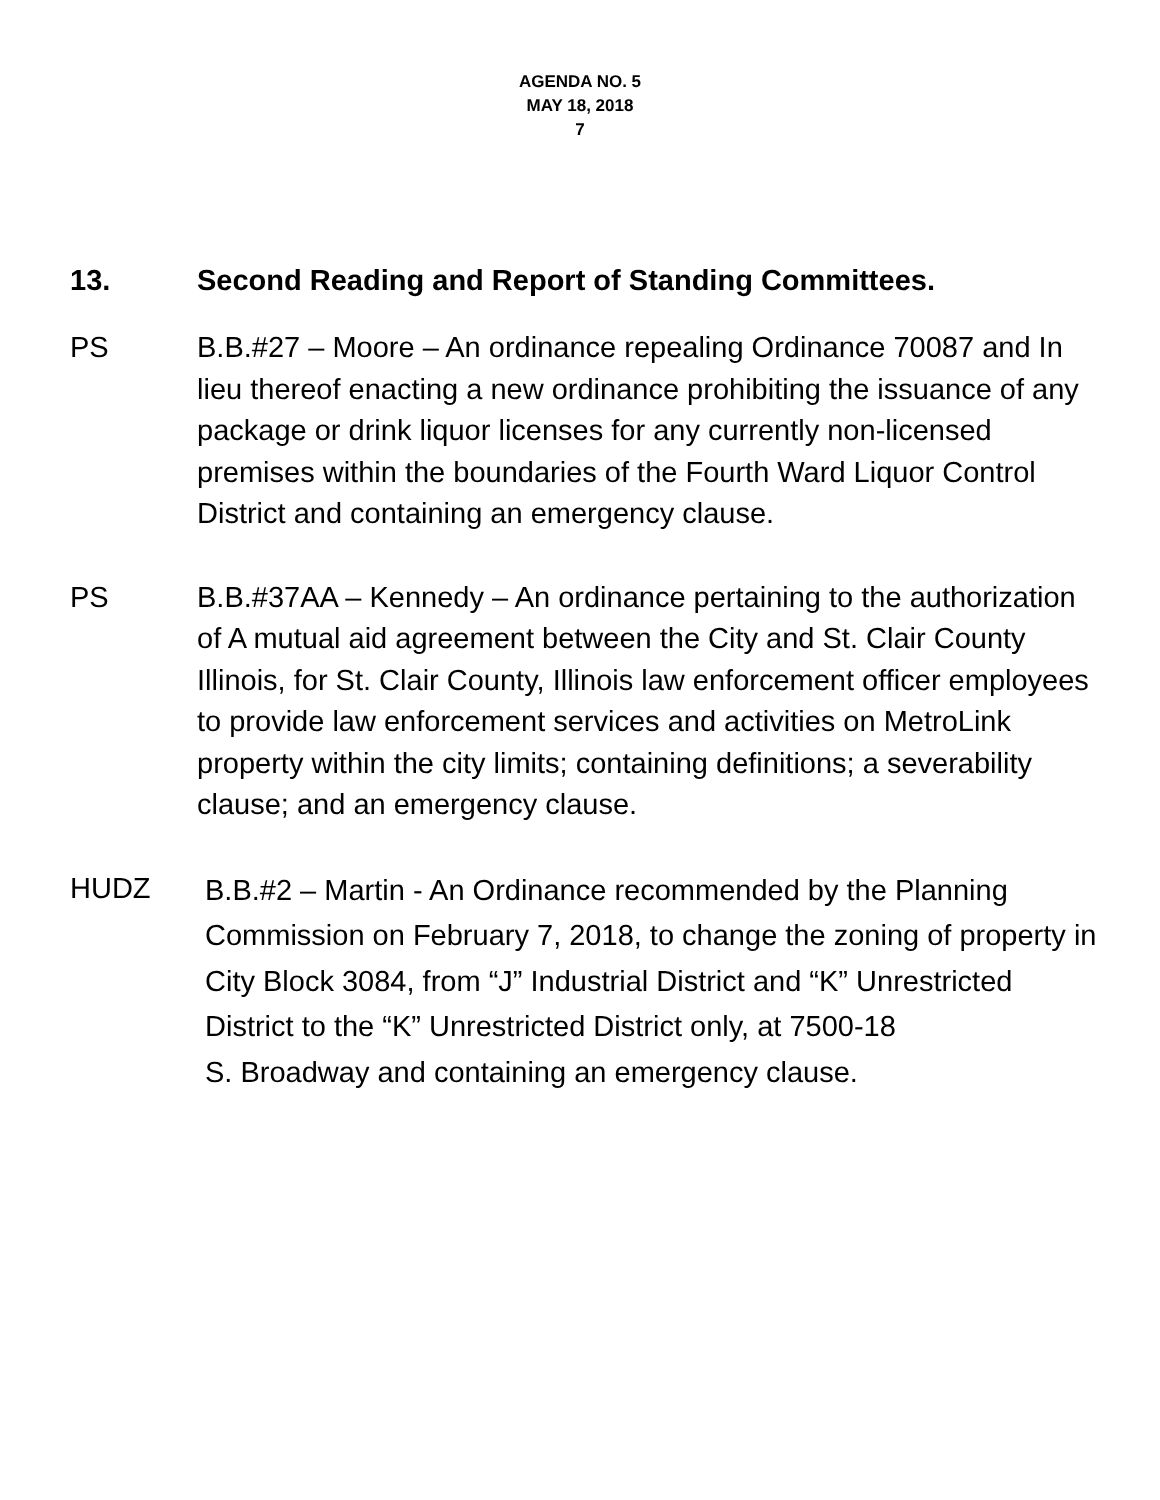AGENDA NO. 5
MAY 18, 2018
7
13. Second Reading and Report of Standing Committees.
PS B.B.#27 – Moore – An ordinance repealing Ordinance 70087 and In lieu thereof enacting a new ordinance prohibiting the issuance of any package or drink liquor licenses for any currently non-licensed premises within the boundaries of the Fourth Ward Liquor Control District and containing an emergency clause.
PS B.B.#37AA – Kennedy – An ordinance pertaining to the authorization of A mutual aid agreement between the City and St. Clair County Illinois, for St. Clair County, Illinois law enforcement officer employees to provide law enforcement services and activities on MetroLink property within the city limits; containing definitions; a severability clause; and an emergency clause.
HUDZ B.B.#2 – Martin - An Ordinance recommended by the Planning Commission on February 7, 2018, to change the zoning of property in City Block 3084, from “J” Industrial District and “K” Unrestricted District to the “K” Unrestricted District only, at 7500-18
S. Broadway and containing an emergency clause.